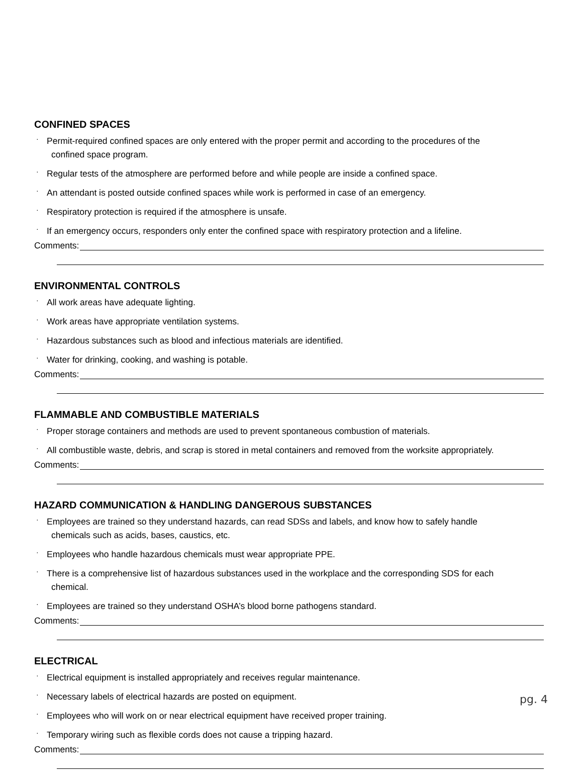CONFINED SPACES
· Permit-required confined spaces are only entered with the proper permit and according to the procedures of the
confined space program.
· Regular tests of the atmosphere are performed before and while people are inside a confined space.
· An attendant is posted outside confined spaces while work is performed in case of an emergency.
· Respiratory protection is required if the atmosphere is unsafe.
· If an emergency occurs, responders only enter the confined space with respiratory protection and a lifeline.
Comments:
ENVIRONMENTAL CONTROLS
· All work areas have adequate lighting.
· Work areas have appropriate ventilation systems.
· Hazardous substances such as blood and infectious materials are identified.
· Water for drinking, cooking, and washing is potable.
Comments:
FLAMMABLE AND COMBUSTIBLE MATERIALS
· Proper storage containers and methods are used to prevent spontaneous combustion of materials.
· All combustible waste, debris, and scrap is stored in metal containers and removed from the worksite appropriately.
Comments:
HAZARD COMMUNICATION & HANDLING DANGEROUS SUBSTANCES
· Employees are trained so they understand hazards, can read SDSs and labels, and know how to safely handle
chemicals such as acids, bases, caustics, etc.
· Employees who handle hazardous chemicals must wear appropriate PPE.
· There is a comprehensive list of hazardous substances used in the workplace and the corresponding SDS for each
chemical.
· Employees are trained so they understand OSHA’s blood borne pathogens standard.
Comments:
ELECTRICAL
· Electrical equipment is installed appropriately and receives regular maintenance.
· Necessary labels of electrical hazards are posted on equipment.
· Employees who will work on or near electrical equipment have received proper training.
· Temporary wiring such as flexible cords does not cause a tripping hazard.
Comments:
pg. 4